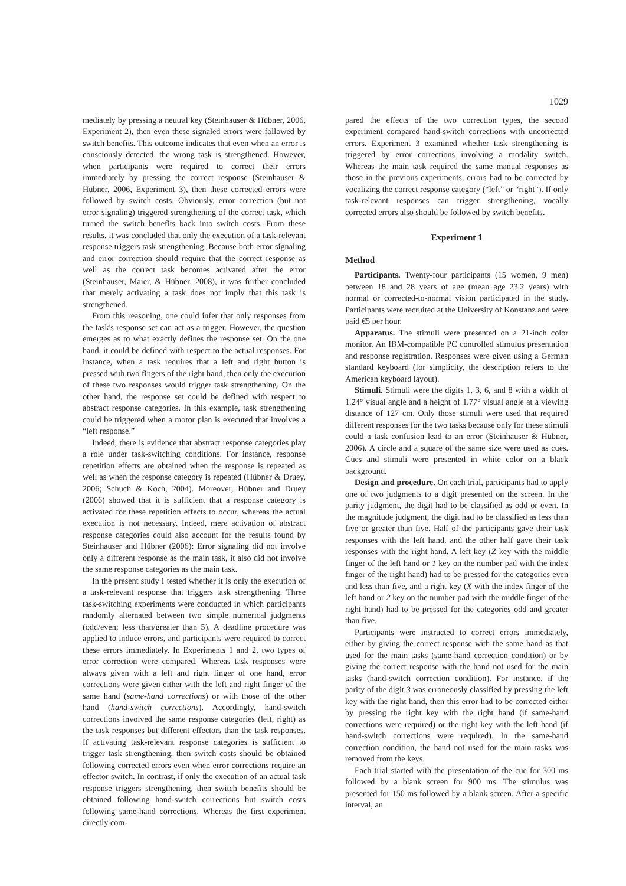1029
mediately by pressing a neutral key (Steinhauser & Hübner, 2006, Experiment 2), then even these signaled errors were followed by switch benefits. This outcome indicates that even when an error is consciously detected, the wrong task is strengthened. However, when participants were required to correct their errors immediately by pressing the correct response (Steinhauser & Hübner, 2006, Experiment 3), then these corrected errors were followed by switch costs. Obviously, error correction (but not error signaling) triggered strengthening of the correct task, which turned the switch benefits back into switch costs. From these results, it was concluded that only the execution of a task-relevant response triggers task strengthening. Because both error signaling and error correction should require that the correct response as well as the correct task becomes activated after the error (Steinhauser, Maier, & Hübner, 2008), it was further concluded that merely activating a task does not imply that this task is strengthened.
From this reasoning, one could infer that only responses from the task's response set can act as a trigger. However, the question emerges as to what exactly defines the response set. On the one hand, it could be defined with respect to the actual responses. For instance, when a task requires that a left and right button is pressed with two fingers of the right hand, then only the execution of these two responses would trigger task strengthening. On the other hand, the response set could be defined with respect to abstract response categories. In this example, task strengthening could be triggered when a motor plan is executed that involves a “left response.”
Indeed, there is evidence that abstract response categories play a role under task-switching conditions. For instance, response repetition effects are obtained when the response is repeated as well as when the response category is repeated (Hübner & Druey, 2006; Schuch & Koch, 2004). Moreover, Hübner and Druey (2006) showed that it is sufficient that a response category is activated for these repetition effects to occur, whereas the actual execution is not necessary. Indeed, mere activation of abstract response categories could also account for the results found by Steinhauser and Hübner (2006): Error signaling did not involve only a different response as the main task, it also did not involve the same response categories as the main task.
In the present study I tested whether it is only the execution of a task-relevant response that triggers task strengthening. Three task-switching experiments were conducted in which participants randomly alternated between two simple numerical judgments (odd/even; less than/greater than 5). A deadline procedure was applied to induce errors, and participants were required to correct these errors immediately. In Experiments 1 and 2, two types of error correction were compared. Whereas task responses were always given with a left and right finger of one hand, error corrections were given either with the left and right finger of the same hand (same-hand corrections) or with those of the other hand (hand-switch corrections). Accordingly, hand-switch corrections involved the same response categories (left, right) as the task responses but different effectors than the task responses. If activating task-relevant response categories is sufficient to trigger task strengthening, then switch costs should be obtained following corrected errors even when error corrections require an effector switch. In contrast, if only the execution of an actual task response triggers strengthening, then switch benefits should be obtained following hand-switch corrections but switch costs following same-hand corrections. Whereas the first experiment directly com-
pared the effects of the two correction types, the second experiment compared hand-switch corrections with uncorrected errors. Experiment 3 examined whether task strengthening is triggered by error corrections involving a modality switch. Whereas the main task required the same manual responses as those in the previous experiments, errors had to be corrected by vocalizing the correct response category (“left” or “right”). If only task-relevant responses can trigger strengthening, vocally corrected errors also should be followed by switch benefits.
Experiment 1
Method
Participants. Twenty-four participants (15 women, 9 men) between 18 and 28 years of age (mean age 23.2 years) with normal or corrected-to-normal vision participated in the study. Participants were recruited at the University of Konstanz and were paid €5 per hour.
Apparatus. The stimuli were presented on a 21-inch color monitor. An IBM-compatible PC controlled stimulus presentation and response registration. Responses were given using a German standard keyboard (for simplicity, the description refers to the American keyboard layout).
Stimuli. Stimuli were the digits 1, 3, 6, and 8 with a width of 1.24° visual angle and a height of 1.77° visual angle at a viewing distance of 127 cm. Only those stimuli were used that required different responses for the two tasks because only for these stimuli could a task confusion lead to an error (Steinhauser & Hübner, 2006). A circle and a square of the same size were used as cues. Cues and stimuli were presented in white color on a black background.
Design and procedure. On each trial, participants had to apply one of two judgments to a digit presented on the screen. In the parity judgment, the digit had to be classified as odd or even. In the magnitude judgment, the digit had to be classified as less than five or greater than five. Half of the participants gave their task responses with the left hand, and the other half gave their task responses with the right hand. A left key (Z key with the middle finger of the left hand or 1 key on the number pad with the index finger of the right hand) had to be pressed for the categories even and less than five, and a right key (X with the index finger of the left hand or 2 key on the number pad with the middle finger of the right hand) had to be pressed for the categories odd and greater than five.
Participants were instructed to correct errors immediately, either by giving the correct response with the same hand as that used for the main tasks (same-hand correction condition) or by giving the correct response with the hand not used for the main tasks (hand-switch correction condition). For instance, if the parity of the digit 3 was erroneously classified by pressing the left key with the right hand, then this error had to be corrected either by pressing the right key with the right hand (if same-hand corrections were required) or the right key with the left hand (if hand-switch corrections were required). In the same-hand correction condition, the hand not used for the main tasks was removed from the keys.
Each trial started with the presentation of the cue for 300 ms followed by a blank screen for 900 ms. The stimulus was presented for 150 ms followed by a blank screen. After a specific interval, an